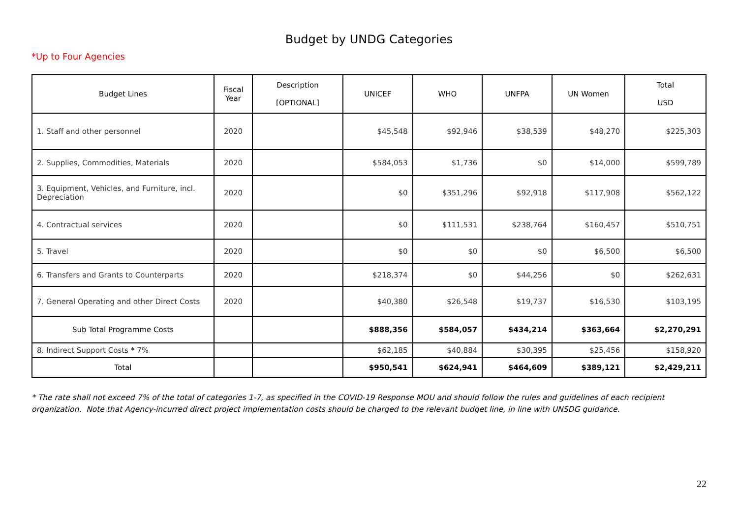Budget by UNDG Categories
*Up to Four Agencies
| Budget Lines | Fiscal Year | Description [OPTIONAL] | UNICEF | WHO | UNFPA | UN Women | Total USD |
| --- | --- | --- | --- | --- | --- | --- | --- |
| 1. Staff and other personnel | 2020 | | $45,548 | $92,946 | $38,539 | $48,270 | $225,303 |
| 2. Supplies, Commodities, Materials | 2020 | | $584,053 | $1,736 | $0 | $14,000 | $599,789 |
| 3. Equipment, Vehicles, and Furniture, incl. Depreciation | 2020 | | $0 | $351,296 | $92,918 | $117,908 | $562,122 |
| 4. Contractual services | 2020 | | $0 | $111,531 | $238,764 | $160,457 | $510,751 |
| 5. Travel | 2020 | | $0 | $0 | $0 | $6,500 | $6,500 |
| 6. Transfers and Grants to Counterparts | 2020 | | $218,374 | $0 | $44,256 | $0 | $262,631 |
| 7. General Operating and other Direct Costs | 2020 | | $40,380 | $26,548 | $19,737 | $16,530 | $103,195 |
| Sub Total Programme Costs | | | $888,356 | $584,057 | $434,214 | $363,664 | $2,270,291 |
| 8. Indirect Support Costs * 7% | | | $62,185 | $40,884 | $30,395 | $25,456 | $158,920 |
| Total | | | $950,541 | $624,941 | $464,609 | $389,121 | $2,429,211 |
* The rate shall not exceed 7% of the total of categories 1-7, as specified in the COVID-19 Response MOU and should follow the rules and guidelines of each recipient organization. Note that Agency-incurred direct project implementation costs should be charged to the relevant budget line, in line with UNSDG guidance.
22